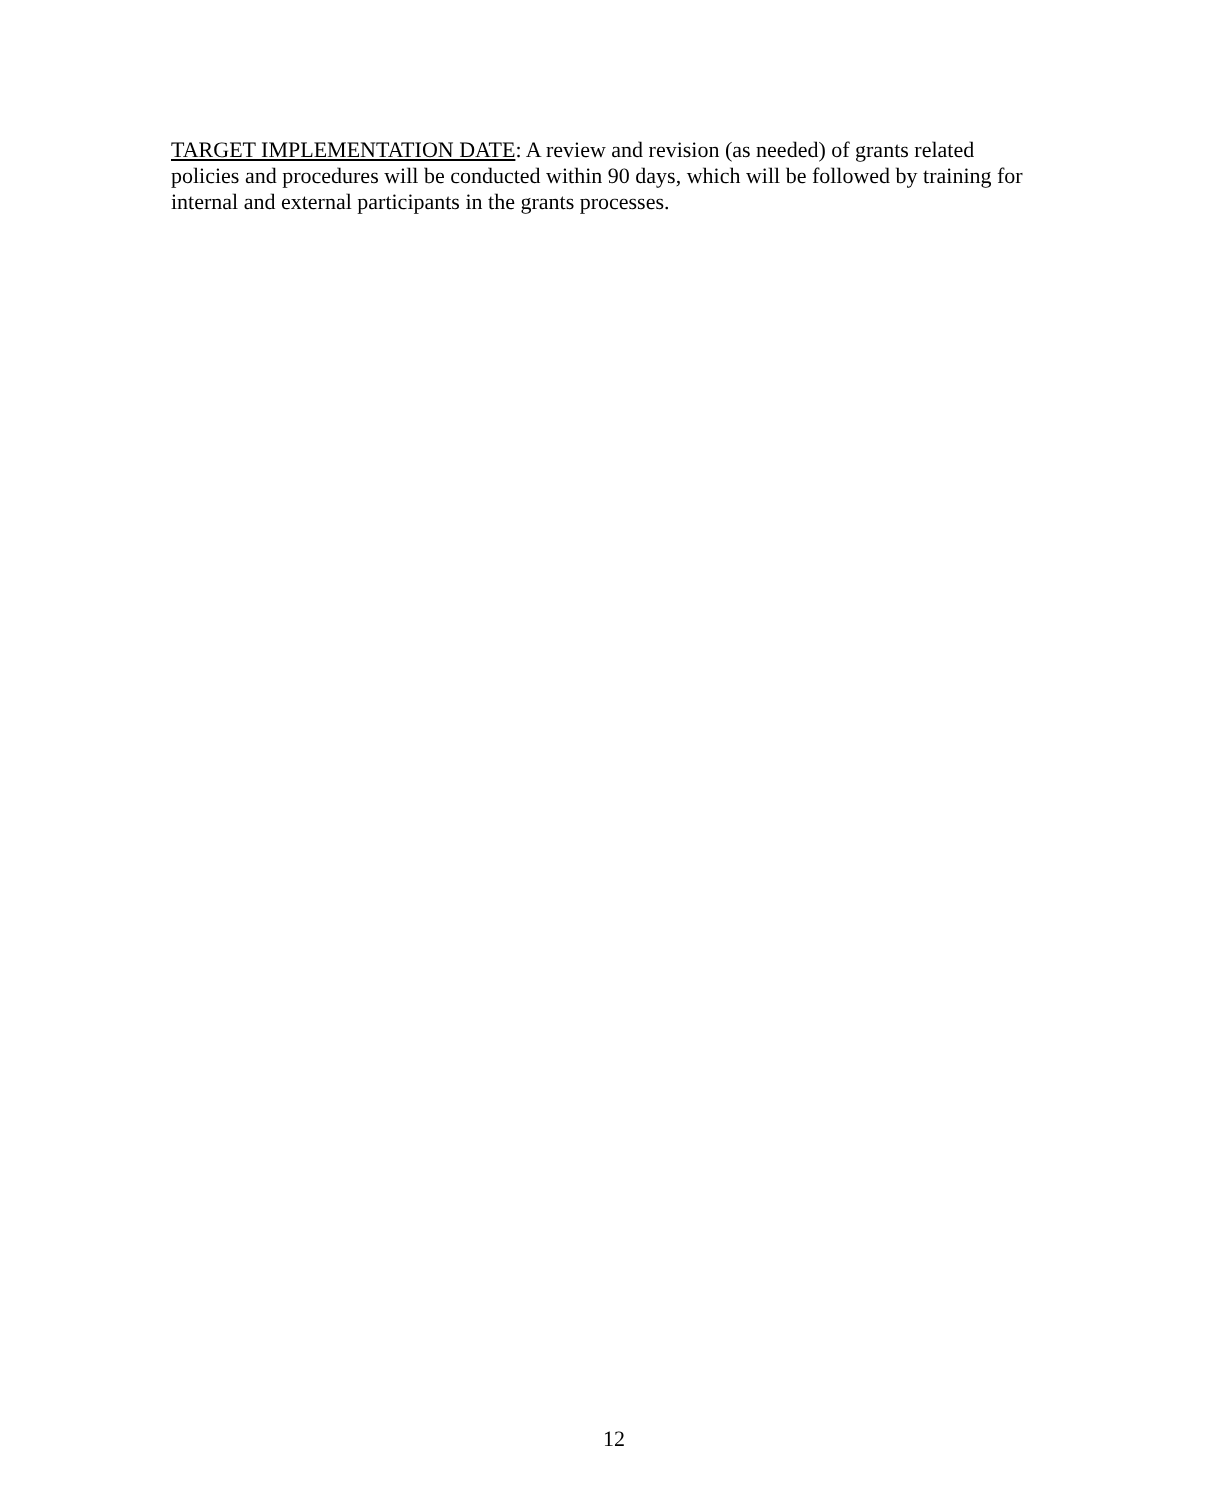TARGET IMPLEMENTATION DATE: A review and revision (as needed) of grants related policies and procedures will be conducted within 90 days, which will be followed by training for internal and external participants in the grants processes.
12